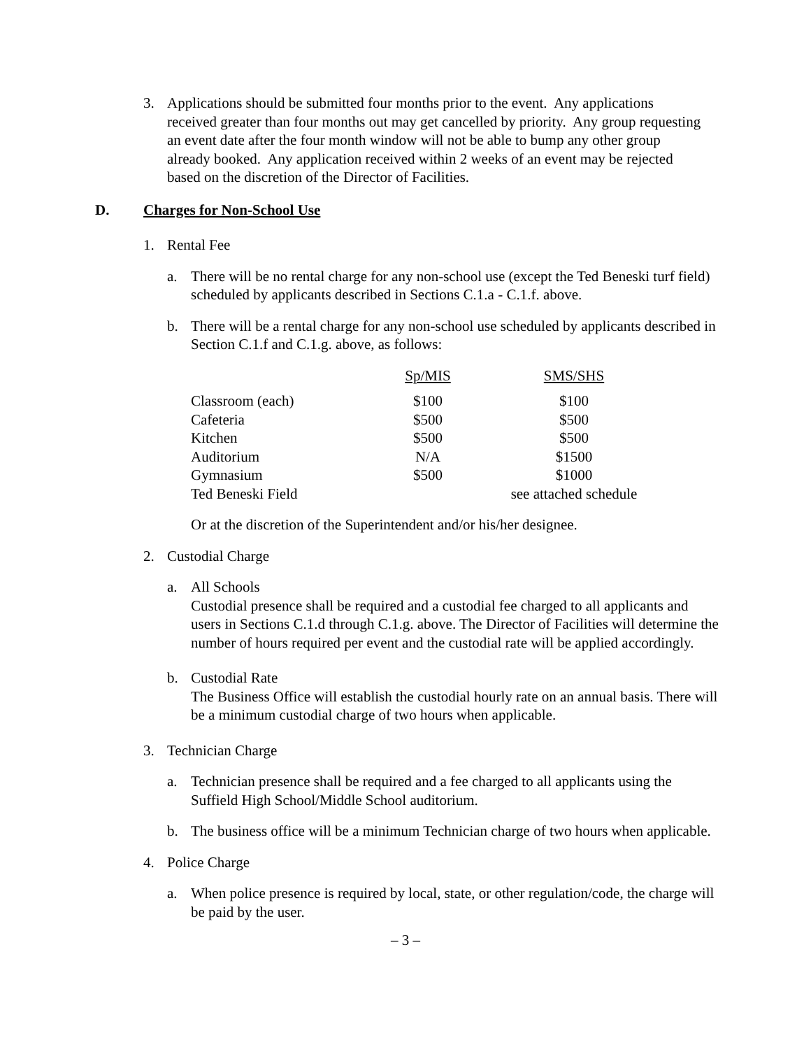3. Applications should be submitted four months prior to the event. Any applications received greater than four months out may get cancelled by priority. Any group requesting an event date after the four month window will not be able to bump any other group already booked. Any application received within 2 weeks of an event may be rejected based on the discretion of the Director of Facilities.
D. Charges for Non-School Use
1. Rental Fee
a. There will be no rental charge for any non-school use (except the Ted Beneski turf field) scheduled by applicants described in Sections C.1.a - C.1.f. above.
b. There will be a rental charge for any non-school use scheduled by applicants described in Section C.1.f and C.1.g. above, as follows:
| | Sp/MIS | SMS/SHS |
| --- | --- | --- |
| Classroom (each) | $100 | $100 |
| Cafeteria | $500 | $500 |
| Kitchen | $500 | $500 |
| Auditorium | N/A | $1500 |
| Gymnasium | $500 | $1000 |
| Ted Beneski Field | | see attached schedule |
Or at the discretion of the Superintendent and/or his/her designee.
2. Custodial Charge
a. All Schools
Custodial presence shall be required and a custodial fee charged to all applicants and users in Sections C.1.d through C.1.g. above. The Director of Facilities will determine the number of hours required per event and the custodial rate will be applied accordingly.
b. Custodial Rate
The Business Office will establish the custodial hourly rate on an annual basis. There will be a minimum custodial charge of two hours when applicable.
3. Technician Charge
a. Technician presence shall be required and a fee charged to all applicants using the Suffield High School/Middle School auditorium.
b. The business office will be a minimum Technician charge of two hours when applicable.
4. Police Charge
a. When police presence is required by local, state, or other regulation/code, the charge will be paid by the user.
– 3 –